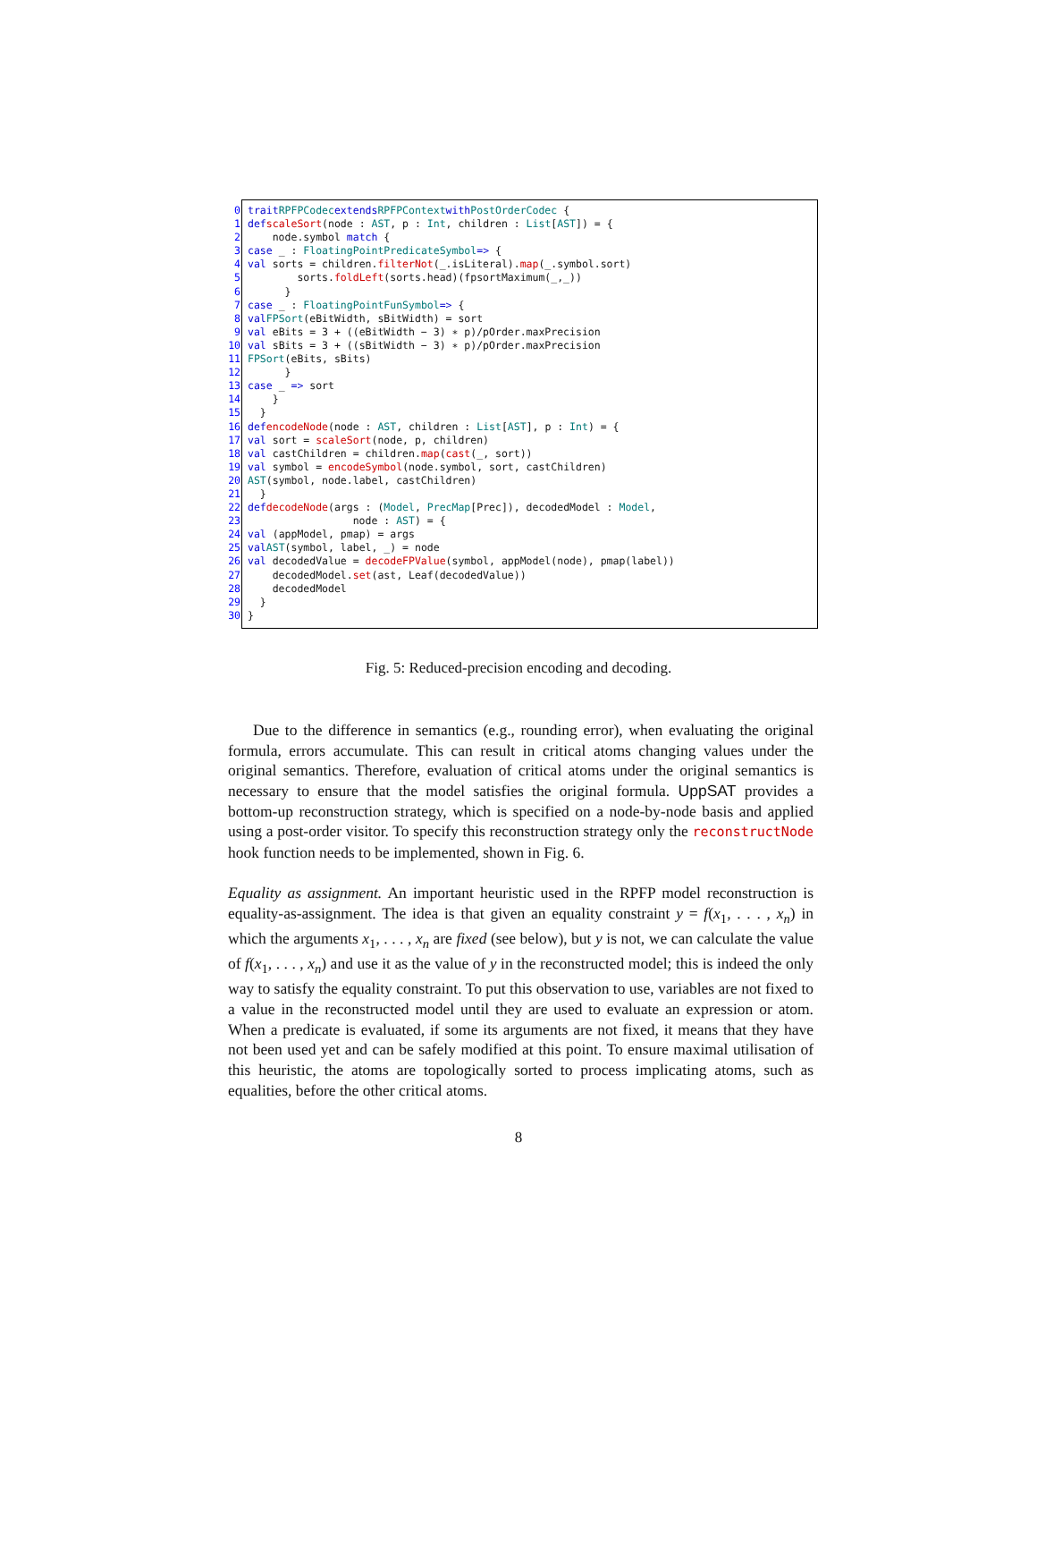0 trait RPFPCodec extends RPFPContext with PostOrderCodec {
1 def scaleSort (node : AST, p : Int, children : List [AST]) = {
2 node.symbol match {
3 case _ : FloatingPointPredicateSymbol => {
4 val sorts = children. filterNot (_.isLiteral). map (_.symbol.sort)
5 sorts. foldLeft (sorts.head)(fpsortMaximum(_,_))
6 }
7 case _ : FloatingPointFunSymbol => {
8 val FPSort (eBitWidth, sBitWidth) = sort
9 val eBits = 3 + ((eBitWidth − 3) ∗ p)/pOrder.maxPrecision
10 val sBits = 3 + ((sBitWidth − 3) ∗ p)/pOrder.maxPrecision
11 FPSort (eBits, sBits)
12 }
13 case _ => sort
14 }
15 }
16 def encodeNode (node : AST, children : List [AST], p : Int) = {
17 val sort = scaleSort (node, p, children)
18 val castChildren = children. map (cast (_, sort))
19 val symbol = encodeSymbol (node.symbol, sort, castChildren)
20 AST (symbol, node.label, castChildren)
21 }
22 def decodeNode (args : (Model, PrecMap [Prec]), decodedModel : Model,
23 node : AST) = {
24 val (appModel, pmap) = args
25 val AST (symbol, label, _) = node
26 val decodedValue = decodeFPValue (symbol, appModel(node), pmap(label))
27 decodedModel. set (ast, Leaf(decodedValue))
28 decodedModel
29 }
30 }
Fig. 5: Reduced-precision encoding and decoding.
Due to the difference in semantics (e.g., rounding error), when evaluating the original formula, errors accumulate. This can result in critical atoms changing values under the original semantics. Therefore, evaluation of critical atoms under the original semantics is necessary to ensure that the model satisfies the original formula. UppSAT provides a bottom-up reconstruction strategy, which is specified on a node-by-node basis and applied using a post-order visitor. To specify this reconstruction strategy only the reconstructNode hook function needs to be implemented, shown in Fig. 6.
Equality as assignment. An important heuristic used in the RPFP model reconstruction is equality-as-assignment. The idea is that given an equality constraint y = f(x<sub>1</sub>, . . . , x<sub>n</sub>) in which the arguments x<sub>1</sub>, . . . , x<sub>n</sub> are fixed (see below), but y is not, we can calculate the value of f(x<sub>1</sub>, . . . , x<sub>n</sub>) and use it as the value of y in the reconstructed model; this is indeed the only way to satisfy the equality constraint. To put this observation to use, variables are not fixed to a value in the reconstructed model until they are used to evaluate an expression or atom. When a predicate is evaluated, if some its arguments are not fixed, it means that they have not been used yet and can be safely modified at this point. To ensure maximal utilisation of this heuristic, the atoms are topologically sorted to process implicating atoms, such as equalities, before the other critical atoms.
8